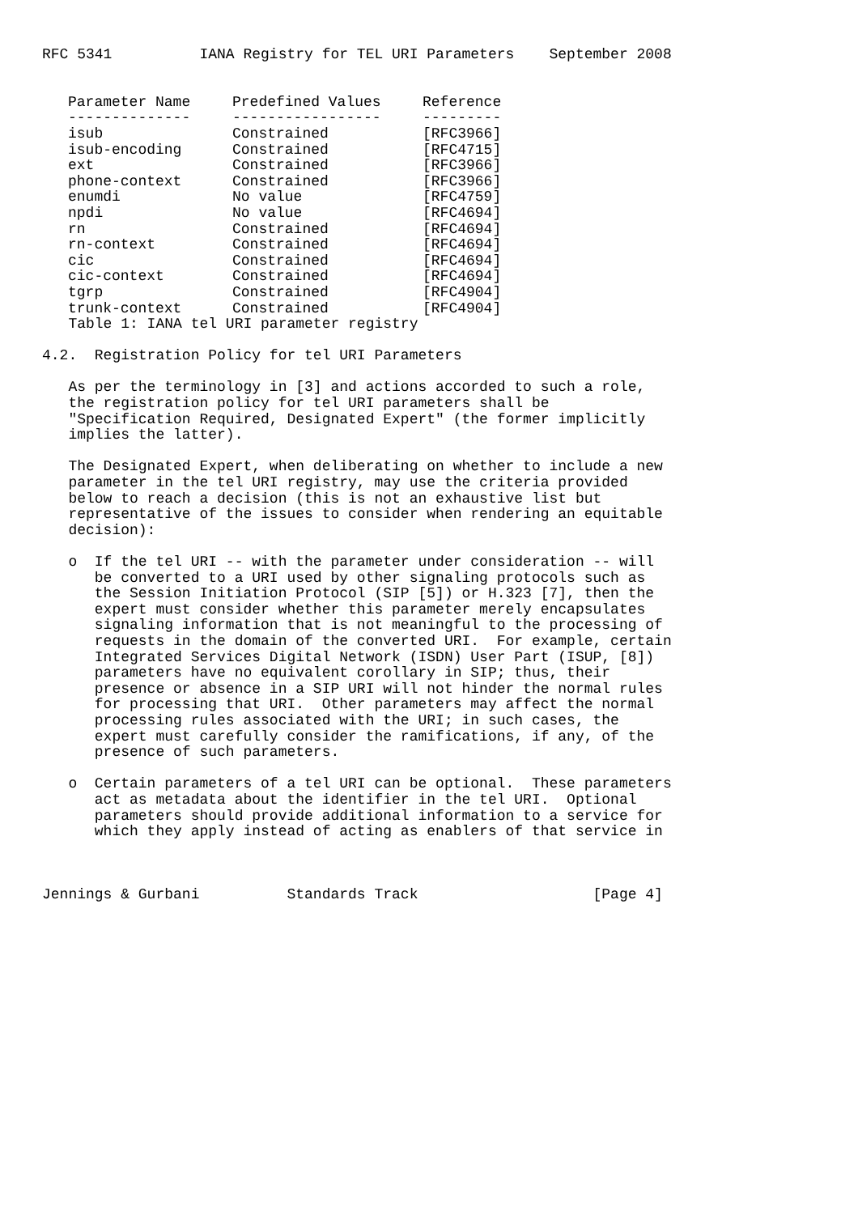RFC 5341          IANA Registry for TEL URI Parameters    September 2008
| Parameter Name | Predefined Values | Reference |
| --- | --- | --- |
| -------------- | ----------------- | --------- |
| isub | Constrained | [RFC3966] |
| isub-encoding | Constrained | [RFC4715] |
| ext | Constrained | [RFC3966] |
| phone-context | Constrained | [RFC3966] |
| enumdi | No value | [RFC4759] |
| npdi | No value | [RFC4694] |
| rn | Constrained | [RFC4694] |
| rn-context | Constrained | [RFC4694] |
| cic | Constrained | [RFC4694] |
| cic-context | Constrained | [RFC4694] |
| tgrp | Constrained | [RFC4904] |
| trunk-context | Constrained | [RFC4904] |
   Table 1: IANA tel URI parameter registry

4.2.  Registration Policy for tel URI Parameters

   As per the terminology in [3] and actions accorded to such a role,
   the registration policy for tel URI parameters shall be
   "Specification Required, Designated Expert" (the former implicitly
   implies the latter).

   The Designated Expert, when deliberating on whether to include a new
   parameter in the tel URI registry, may use the criteria provided
   below to reach a decision (this is not an exhaustive list but
   representative of the issues to consider when rendering an equitable
   decision):

   o  If the tel URI -- with the parameter under consideration -- will
      be converted to a URI used by other signaling protocols such as
      the Session Initiation Protocol (SIP [5]) or H.323 [7], then the
      expert must consider whether this parameter merely encapsulates
      signaling information that is not meaningful to the processing of
      requests in the domain of the converted URI.  For example, certain
      Integrated Services Digital Network (ISDN) User Part (ISUP, [8])
      parameters have no equivalent corollary in SIP; thus, their
      presence or absence in a SIP URI will not hinder the normal rules
      for processing that URI.  Other parameters may affect the normal
      processing rules associated with the URI; in such cases, the
      expert must carefully consider the ramifications, if any, of the
      presence of such parameters.

   o  Certain parameters of a tel URI can be optional.  These parameters
      act as metadata about the identifier in the tel URI.  Optional
      parameters should provide additional information to a service for
      which they apply instead of acting as enablers of that service in



Jennings & Gurbani          Standards Track                    [Page 4]